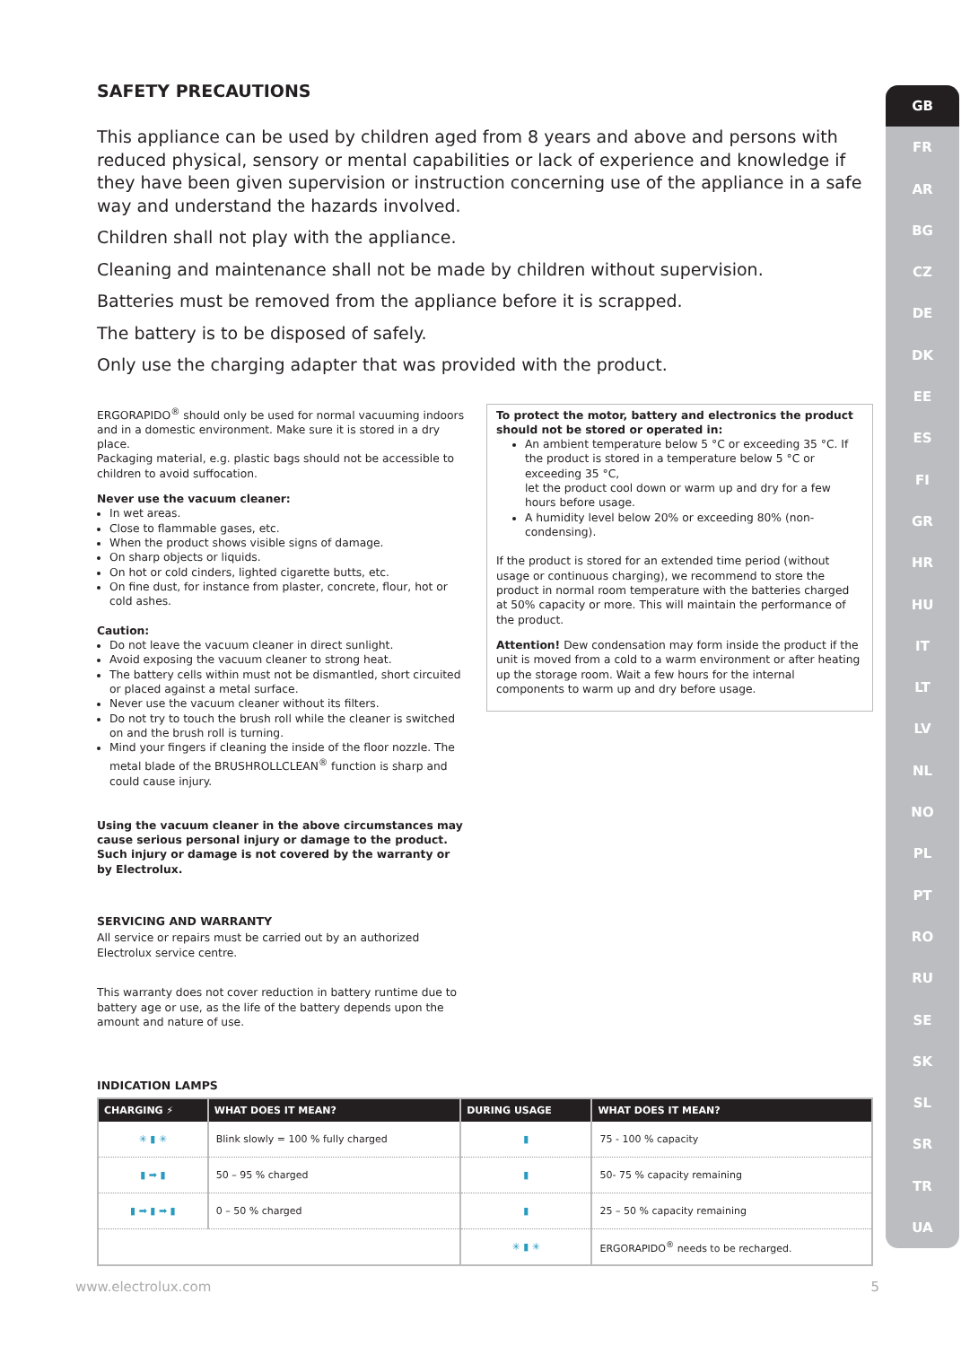GB
FR
AR
BG
CZ
DE
DK
EE
ES
FI
GR
HR
HU
IT
LT
LV
NL
NO
PL
PT
RO
RU
SE
SK
SL
SR
TR
UA
SAFETY PRECAUTIONS
This appliance can be used by children aged from 8 years and above and persons with reduced physical, sensory or mental capabilities or lack of experience and knowledge if they have been given supervision or instruction concerning use of the appliance in a safe way and understand the hazards involved.
Children shall not play with the appliance.
Cleaning and maintenance shall not be made by children without supervision.
Batteries must be removed from the appliance before it is scrapped.
The battery is to be disposed of safely.
Only use the charging adapter that was provided with the product.
ERGORAPIDO<sup>®</sup> should only be used for normal vacuuming indoors and in a domestic environment. Make sure it is stored in a dry place.
Packaging material, e.g. plastic bags should not be accessible to children to avoid suffocation.
Never use the vacuum cleaner:
In wet areas.
Close to flammable gases, etc.
When the product shows visible signs of damage.
On sharp objects or liquids.
On hot or cold cinders, lighted cigarette butts, etc.
On fine dust, for instance from plaster, concrete, flour, hot or cold ashes.
Caution:
Do not leave the vacuum cleaner in direct sunlight.
Avoid exposing the vacuum cleaner to strong heat.
The battery cells within must not be dismantled, short circuited or placed against a metal surface.
Never use the vacuum cleaner without its filters.
Do not try to touch the brush roll while the cleaner is switched on and the brush roll is turning.
Mind your fingers if cleaning the inside of the floor nozzle. The metal blade of the BRUSHROLLCLEAN<sup>®</sup> function is sharp and could cause injury.
Using the vacuum cleaner in the above circumstances may cause serious personal injury or damage to the product. Such injury or damage is not covered by the warranty or by Electrolux.
SERVICING AND WARRANTY
All service or repairs must be carried out by an authorized Electrolux service centre.
This warranty does not cover reduction in battery runtime due to battery age or use, as the life of the battery depends upon the amount and nature of use.
To protect the motor, battery and electronics the product should not be stored or operated in:
An ambient temperature below 5 °C or exceeding 35 °C. If the product is stored in a temperature below 5 °C or exceeding 35 °C,
let the product cool down or warm up and dry for a few hours before usage.
A humidity level below 20% or exceeding 80% (non-condensing).
If the product is stored for an extended time period (without usage or continuous charging), we recommend to store the product in normal room temperature with the batteries charged at 50% capacity or more. This will maintain the performance of the product.
Attention! Dew condensation may form inside the product if the unit is moved from a cold to a warm environment or after heating up the storage room. Wait a few hours for the internal components to warm up and dry before usage.
INDICATION LAMPS
| CHARGING ⚡ | WHAT DOES IT MEAN? | DURING USAGE | WHAT DOES IT MEAN? |
| --- | --- | --- | --- |
| ✳ ▮ ✳ | Blink slowly = 100 % fully charged | ▮ | 75 - 100 % capacity |
| ▮ ➡ ▮ | 50 – 95 % charged | ▮ | 50- 75 % capacity remaining |
| ▮ ➡ ▮ ➡ ▮ | 0 – 50 % charged | ▮ | 25 – 50 % capacity remaining |
| | | ✳ ▮ ✳ | ERGORAPIDO<sup>®</sup> needs to be recharged. |
www.electrolux.com 5